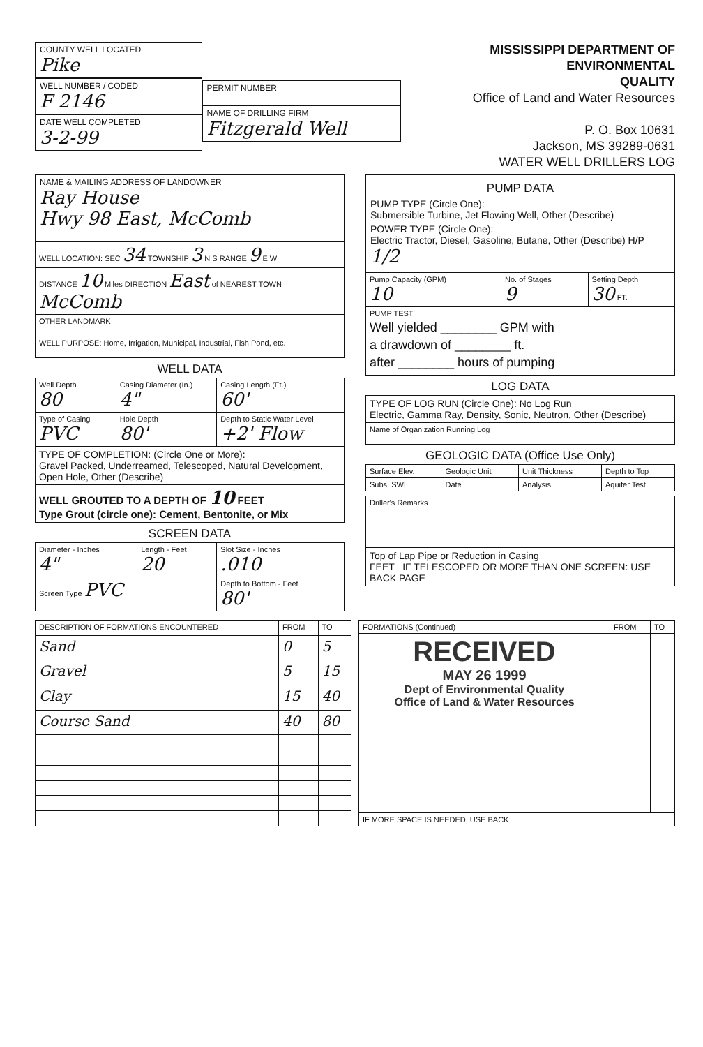COUNTY WELL LOCATED
Pike
WELL NUMBER / CODED
F 2146
DATE WELL COMPLETED
3-2-99
PERMIT NUMBER
NAME OF DRILLING FIRM
Fitzgerald Well
MISSISSIPPI DEPARTMENT OF ENVIRONMENTAL
QUALITY
Office of Land and Water Resources
P. O. Box 10631
Jackson, MS 39289-0631
WATER WELL DRILLERS LOG
NAME & MAILING ADDRESS OF LANDOWNER
Ray House
Hwy 98 East, McComb
| WELL LOCATION: SEC 34 TOWNSHIP 3 N S RANGE 9 E W |
| DISTANCE 10 Miles DIRECTION East of NEAREST TOWN McComb |
| OTHER LANDMARK |
| WELL PURPOSE: Home, Irrigation, Municipal, Industrial, Fish Pond, etc. |
WELL DATA
| Well Depth 80 | Casing Diameter (In.) 4" | Casing Length (Ft.) 60' |
| Type of Casing PVC | Hole Depth 80' | Depth to Static Water Level +2' Flow |
| TYPE OF COMPLETION: (Circle One or More): Gravel Packed, Underreamed, Telescoped, Natural Development, Open Hole, Other (Describe) | | |
| WELL GROUTED TO A DEPTH OF 10 FEET Type Grout (circle one): Cement, Bentonite, or Mix | | |
SCREEN DATA
| Diameter - Inches 4" | Length - Feet 20 | Slot Size - Inches .010 |
| Screen Type PVC | | Depth to Bottom - Feet 80' |
PUMP DATA
PUMP TYPE (Circle One):
Submersible Turbine, Jet Flowing Well, Other (Describe)
POWER TYPE (Circle One):
Electric Tractor, Diesel, Gasoline, Butane, Other (Describe) H/P 1/2
| Pump Capacity (GPM) 10 | No. of Stages 9 | Setting Depth 30 FT. |
| PUMP TEST Well yielded ________ GPM with a drawdown of ________ ft. after ________ hours of pumping | | |
LOG DATA
| TYPE OF LOG RUN (Circle One): No Log Run Electric, Gamma Ray, Density, Sonic, Neutron, Other (Describe) |
| Name of Organization Running Log |
GEOLOGIC DATA (Office Use Only)
| Surface Elev. | Geologic Unit | Unit Thickness | Depth to Top |
| Subs. SWL | Date | Analysis | Aquifer Test |
| Driller's Remarks |
| Top of Lap Pipe or Reduction in Casing FEET IF TELESCOPED OR MORE THAN ONE SCREEN: USE BACK PAGE |
| DESCRIPTION OF FORMATIONS ENCOUNTERED | FROM | TO |
| --- | --- | --- |
| Sand | 0 | 5 |
| Gravel | 5 | 15 |
| Clay | 15 | 40 |
| Course Sand | 40 | 80 |
| FORMATIONS (Continued) | FROM | TO |
| --- | --- | --- |
| RECEIVED MAY 26 1999 Dept of Environmental Quality Office of Land & Water Resources | | |
| IF MORE SPACE IS NEEDED, USE BACK | | |